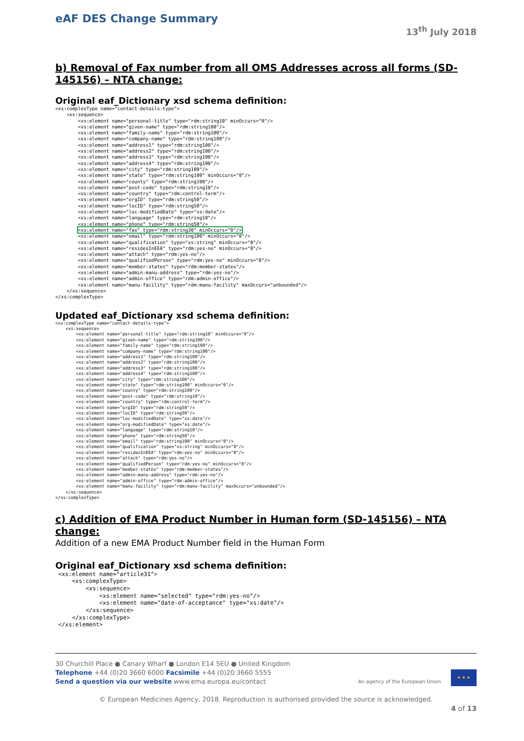eAF DES Change Summary
13<sup>th</sup> July 2018
b) Removal of Fax number from all OMS Addresses across all forms (SD-145156) – NTA change:
Original eaf_Dictionary xsd schema definition:
<xs:complexType name="contact-details-type">
    <xs:sequence>
        <xs:element name="personal-title" type="rdm:string10" minOccurs="0"/>
        <xs:element name="given-name" type="rdm:string100"/>
        <xs:element name="family-name" type="rdm:string100"/>
        <xs:element name="company-name" type="rdm:string100"/>
        <xs:element name="address1" type="rdm:string100"/>
        <xs:element name="address2" type="rdm:string100"/>
        <xs:element name="address3" type="rdm:string100"/>
        <xs:element name="address4" type="rdm:string100"/>
        <xs:element name="city" type="rdm:string100"/>
        <xs:element name="state" type="rdm:string100" minOccurs="0"/>
        <xs:element name="county" type="rdm:string100"/>
        <xs:element name="post-code" type="rdm:string10"/>
        <xs:element name="country" type="rdm:control-term"/>
        <xs:element name="orgID" type="rdm:string50"/>
        <xs:element name="locID" type="rdm:string50"/>
        <xs:element name="loc-modifiedDate" type="xs:date"/>
        <xs:element name="language" type="rdm:string10"/>
        <xs:element name="phone" type="rdm:string50"/>
        <xs:element name="fax" type="rdm:string30" minOccurs="0"/>
        <xs:element name="email" type="rdm:string100" minOccurs="0"/>
        <xs:element name="qualification" type="xs:string" minOccurs="0"/>
        <xs:element name="residesInEEA" type="rdm:yes-no" minOccurs="0"/>
        <xs:element name="attach" type="rdm:yes-no"/>
        <xs:element name="qualifiedPerson" type="rdm:yes-no" minOccurs="0"/>
        <xs:element name="member-states" type="rdm:member-states"/>
        <xs:element name="admin-manu-address" type="rdm:yes-no"/>
        <xs:element name="admin-office" type="rdm:admin-office"/>
        <xs:element name="manu-facility" type="rdm:manu-facility" maxOccurs="unbounded"/>
    </xs:sequence>
</xs:complexType>
Updated eaf_Dictionary xsd schema definition:
<xs:complexType name="contact-details-type">
    <xs:sequence>
        <xs:element name="personal-title" type="rdm:string10" minOccurs="0"/>
        <xs:element name="given-name" type="rdm:string100"/>
        <xs:element name="family-name" type="rdm:string100"/>
        <xs:element name="company-name" type="rdm:string100"/>
        <xs:element name="address1" type="rdm:string100"/>
        <xs:element name="address2" type="rdm:string100"/>
        <xs:element name="address3" type="rdm:string100"/>
        <xs:element name="address4" type="rdm:string100"/>
        <xs:element name="city" type="rdm:string100"/>
        <xs:element name="state" type="rdm:string100" minOccurs="0"/>
        <xs:element name="county" type="rdm:string100"/>
        <xs:element name="post-code" type="rdm:string10"/>
        <xs:element name="country" type="rdm:control-term"/>
        <xs:element name="orgID" type="rdm:string50"/>
        <xs:element name="locID" type="rdm:string50"/>
        <xs:element name="loc-modifiedDate" type="xs:date"/>
        <xs:element name="org-modifiedDate" type="xs:date"/>
        <xs:element name="language" type="rdm:string10"/>
        <xs:element name="phone" type="rdm:string50"/>
        <xs:element name="email" type="rdm:string100" minOccurs="0"/>
        <xs:element name="qualification" type="xs:string" minOccurs="0"/>
        <xs:element name="residesInEEA" type="rdm:yes-no" minOccurs="0"/>
        <xs:element name="attach" type="rdm:yes-no"/>
        <xs:element name="qualifiedPerson" type="rdm:yes-no" minOccurs="0"/>
        <xs:element name="member-states" type="rdm:member-states"/>
        <xs:element name="admin-manu-address" type="rdm:yes-no"/>
        <xs:element name="admin-office" type="rdm:admin-office"/>
        <xs:element name="manu-facility" type="rdm:manu-facility" maxOccurs="unbounded"/>
    </xs:sequence>
</xs:complexType>
c) Addition of EMA Product Number in Human form (SD-145156) – NTA change:
Addition of a new EMA Product Number field in the Human Form
Original eaf_Dictionary xsd schema definition:
<xs:element name="article31">
    <xs:complexType>
        <xs:sequence>
            <xs:element name="selected" type="rdm:yes-no"/>
            <xs:element name="date-of-acceptance" type="xs:date"/>
        </xs:sequence>
    </xs:complexType>
</xs:element>
30 Churchill Place ● Canary Wharf ● London E14 5EU ● United Kingdom
Telephone +44 (0)20 3660 6000 Facsimile +44 (0)20 3660 5555
Send a question via our website www.ema.europa.eu/contact
An agency of the European Union
★ ★ ★
© European Medicines Agency, 2018. Reproduction is authorised provided the source is acknowledged.
4 of 13